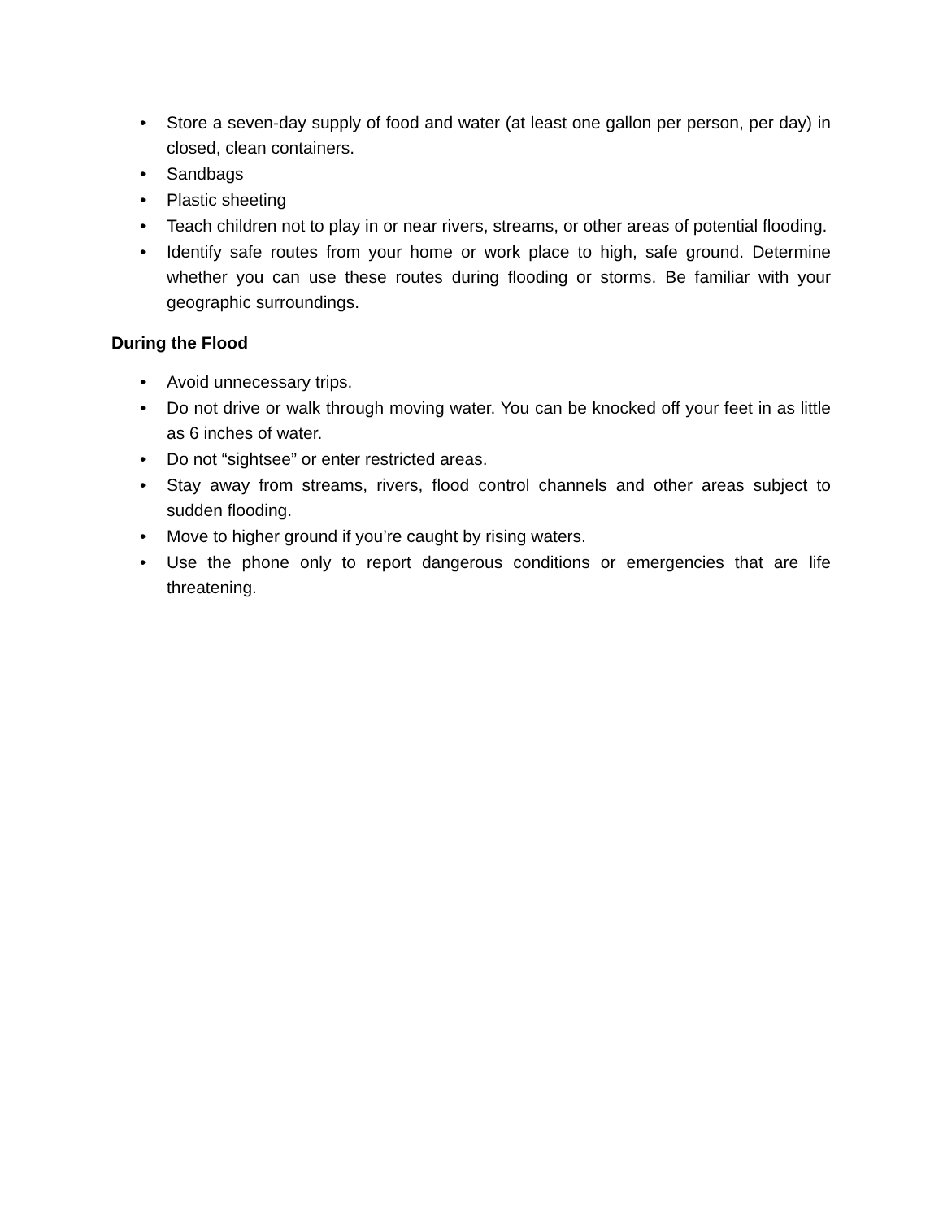• Store a seven-day supply of food and water (at least one gallon per person, per day) in closed, clean containers.
• Sandbags
• Plastic sheeting
• Teach children not to play in or near rivers, streams, or other areas of potential flooding.
• Identify safe routes from your home or work place to high, safe ground. Determine whether you can use these routes during flooding or storms. Be familiar with your geographic surroundings.
During the Flood
• Avoid unnecessary trips.
• Do not drive or walk through moving water. You can be knocked off your feet in as little as 6 inches of water.
• Do not “sightsee” or enter restricted areas.
• Stay away from streams, rivers, flood control channels and other areas subject to sudden flooding.
• Move to higher ground if you’re caught by rising waters.
• Use the phone only to report dangerous conditions or emergencies that are life threatening.